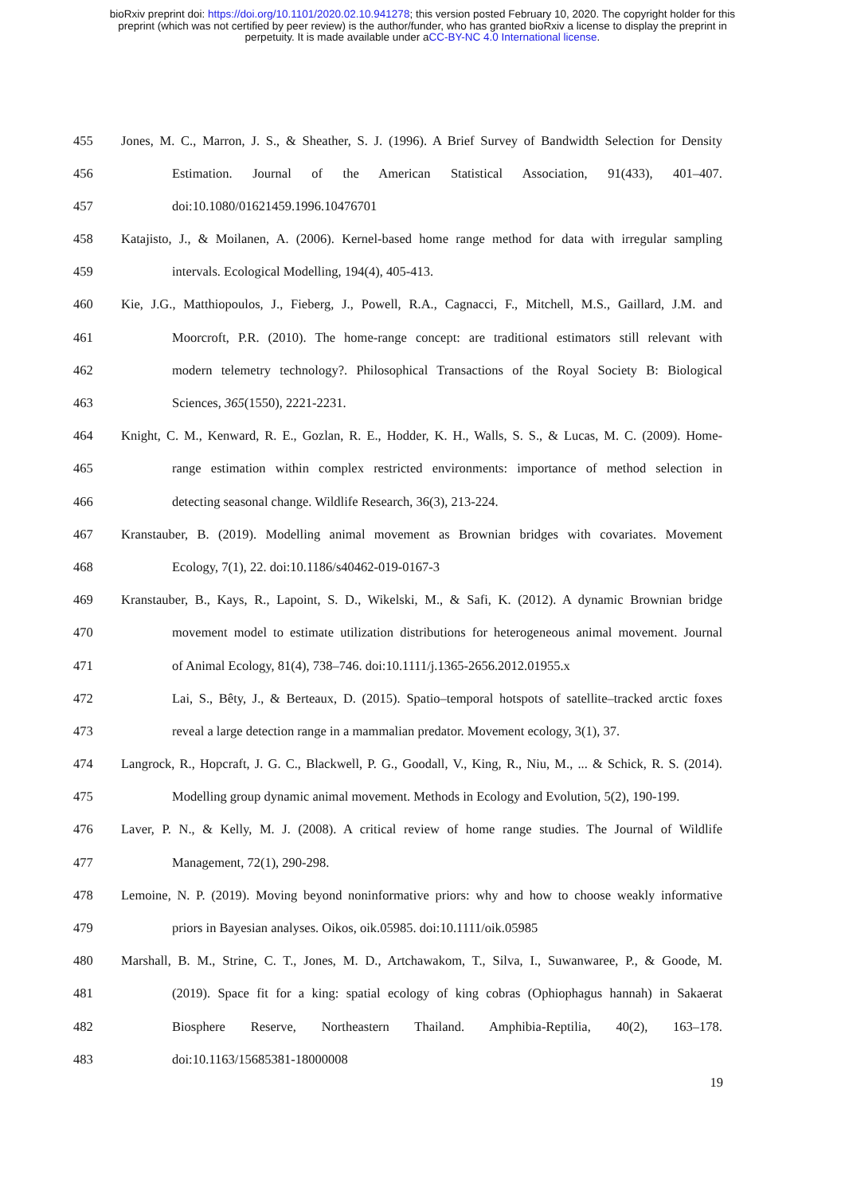bioRxiv preprint doi: https://doi.org/10.1101/2020.02.10.941278; this version posted February 10, 2020. The copyright holder for this
preprint (which was not certified by peer review) is the author/funder, who has granted bioRxiv a license to display the preprint in
perpetuity. It is made available under aCC-BY-NC 4.0 International license.
455 Jones, M. C., Marron, J. S., & Sheather, S. J. (1996). A Brief Survey of Bandwidth Selection for Density
456 Estimation. Journal of the American Statistical Association, 91(433), 401–407.
457 doi:10.1080/01621459.1996.10476701
458 Katajisto, J., & Moilanen, A. (2006). Kernel-based home range method for data with irregular sampling
459 intervals. Ecological Modelling, 194(4), 405-413.
460 Kie, J.G., Matthiopoulos, J., Fieberg, J., Powell, R.A., Cagnacci, F., Mitchell, M.S., Gaillard, J.M. and
461 Moorcroft, P.R. (2010). The home-range concept: are traditional estimators still relevant with
462 modern telemetry technology?. Philosophical Transactions of the Royal Society B: Biological
463 Sciences, 365(1550), 2221-2231.
464 Knight, C. M., Kenward, R. E., Gozlan, R. E., Hodder, K. H., Walls, S. S., & Lucas, M. C. (2009). Home-
465 range estimation within complex restricted environments: importance of method selection in
466 detecting seasonal change. Wildlife Research, 36(3), 213-224.
467 Kranstauber, B. (2019). Modelling animal movement as Brownian bridges with covariates. Movement
468 Ecology, 7(1), 22. doi:10.1186/s40462-019-0167-3
469 Kranstauber, B., Kays, R., Lapoint, S. D., Wikelski, M., & Safi, K. (2012). A dynamic Brownian bridge
470 movement model to estimate utilization distributions for heterogeneous animal movement. Journal
471 of Animal Ecology, 81(4), 738–746. doi:10.1111/j.1365-2656.2012.01955.x
472 Lai, S., Bêty, J., & Berteaux, D. (2015). Spatio–temporal hotspots of satellite–tracked arctic foxes
473 reveal a large detection range in a mammalian predator. Movement ecology, 3(1), 37.
474 Langrock, R., Hopcraft, J. G. C., Blackwell, P. G., Goodall, V., King, R., Niu, M., ... & Schick, R. S. (2014).
475 Modelling group dynamic animal movement. Methods in Ecology and Evolution, 5(2), 190-199.
476 Laver, P. N., & Kelly, M. J. (2008). A critical review of home range studies. The Journal of Wildlife
477 Management, 72(1), 290-298.
478 Lemoine, N. P. (2019). Moving beyond noninformative priors: why and how to choose weakly informative
479 priors in Bayesian analyses. Oikos, oik.05985. doi:10.1111/oik.05985
480 Marshall, B. M., Strine, C. T., Jones, M. D., Artchawakom, T., Silva, I., Suwanwaree, P., & Goode, M.
481 (2019). Space fit for a king: spatial ecology of king cobras (Ophiophagus hannah) in Sakaerat
482 Biosphere Reserve, Northeastern Thailand. Amphibia-Reptilia, 40(2), 163–178.
483 doi:10.1163/15685381-18000008
19